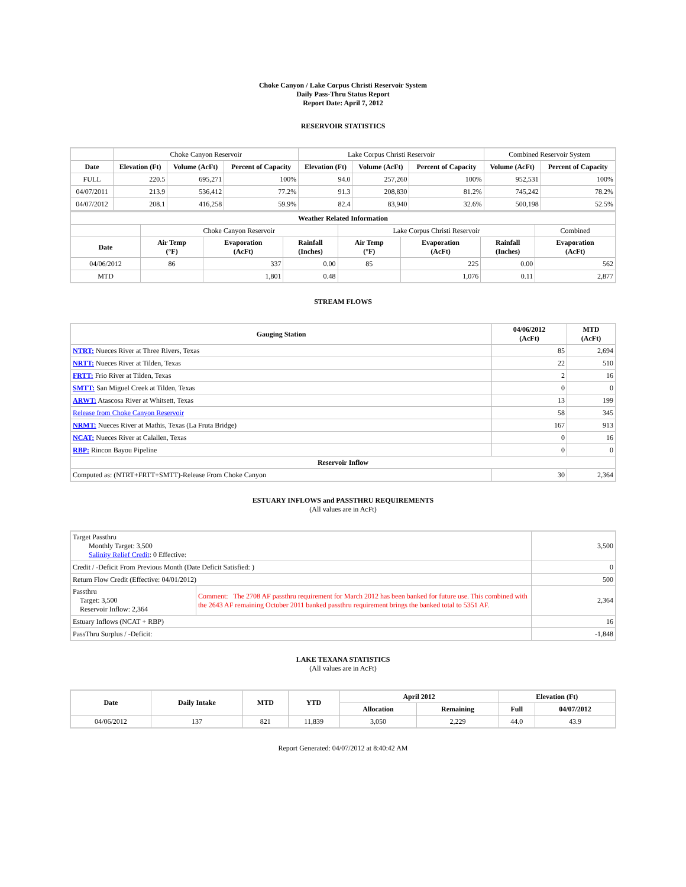Choke Canyon / Lake Corpus Christi Reservoir System
Daily Pass-Thru Status Report
Report Date: April 7, 2012
RESERVOIR STATISTICS
| | Choke Canyon Reservoir | | | Lake Corpus Christi Reservoir | | | Combined Reservoir System | |
| Date | Elevation (Ft) | Volume (AcFt) | Percent of Capacity | Elevation (Ft) | Volume (AcFt) | Percent of Capacity | Volume (AcFt) | Percent of Capacity |
| FULL | 220.5 | 695,271 | 100% | 94.0 | 257,260 | 100% | 952,531 | 100% |
| 04/07/2011 | 213.9 | 536,412 | 77.2% | 91.3 | 208,830 | 81.2% | 745,242 | 78.2% |
| 04/07/2012 | 208.1 | 416,258 | 59.9% | 82.4 | 83,940 | 32.6% | 500,198 | 52.5% |
| Weather Related Information | | | | | | | |
| --- | --- | --- | --- | --- | --- | --- | --- |
| | Choke Canyon Reservoir | | | Lake Corpus Christi Reservoir | | | Combined |
| Date | Air Temp (°F) | Evaporation (AcFt) | Rainfall (Inches) | Air Temp (°F) | Evaporation (AcFt) | Rainfall (Inches) | Evaporation (AcFt) |
| 04/06/2012 | 86 | 337 | 0.00 | 85 | 225 | 0.00 | 562 |
| MTD | | 1,801 | 0.48 | | 1,076 | 0.11 | 2,877 |
STREAM FLOWS
| Gauging Station | 04/06/2012 (AcFt) | MTD (AcFt) |
| --- | --- | --- |
| NTRT: Nueces River at Three Rivers, Texas | 85 | 2,694 |
| NRTT: Nueces River at Tilden, Texas | 22 | 510 |
| FRTT: Frio River at Tilden, Texas | 2 | 16 |
| SMTT: San Miguel Creek at Tilden, Texas | 0 | 0 |
| ARWT: Atascosa River at Whitsett, Texas | 13 | 199 |
| Release from Choke Canyon Reservoir | 58 | 345 |
| NRMT: Nueces River at Mathis, Texas (La Fruta Bridge) | 167 | 913 |
| NCAT: Nueces River at Calallen, Texas | 0 | 16 |
| RBP: Rincon Bayou Pipeline | 0 | 0 |
| Reservoir Inflow | | |
| Computed as: (NTRT+FRTT+SMTT)-Release From Choke Canyon | 30 | 2,364 |
ESTUARY INFLOWS and PASSTHRU REQUIREMENTS
(All values are in AcFt)
| Target Passthru Monthly Target: 3,500 Salinity Relief Credit : 0 Effective: | | 3,500 |
| Credit / -Deficit From Previous Month (Date Deficit Satisfied: ) | | 0 |
| Return Flow Credit (Effective: 04/01/2012) | | 500 |
| Passthru Target: 3,500 Reservoir Inflow: 2,364 | Comment: The 2708 AF passthru requirement for March 2012 has been banked for future use. This combined with the 2643 AF remaining October 2011 banked passthru requirement brings the banked total to 5351 AF. | 2,364 |
| Estuary Inflows (NCAT + RBP) | | 16 |
| PassThru Surplus / -Deficit: | | -1,848 |
LAKE TEXANA STATISTICS
(All values are in AcFt)
| Date | Daily Intake | MTD | YTD | April 2012 | | Elevation (Ft) | |
| --- | --- | --- | --- | --- | --- | --- | --- |
| | | | | Allocation | Remaining | Full | 04/07/2012 |
| 04/06/2012 | 137 | 821 | 11,839 | 3,050 | 2,229 | 44.0 | 43.9 |
Report Generated: 04/07/2012 at 8:40:42 AM